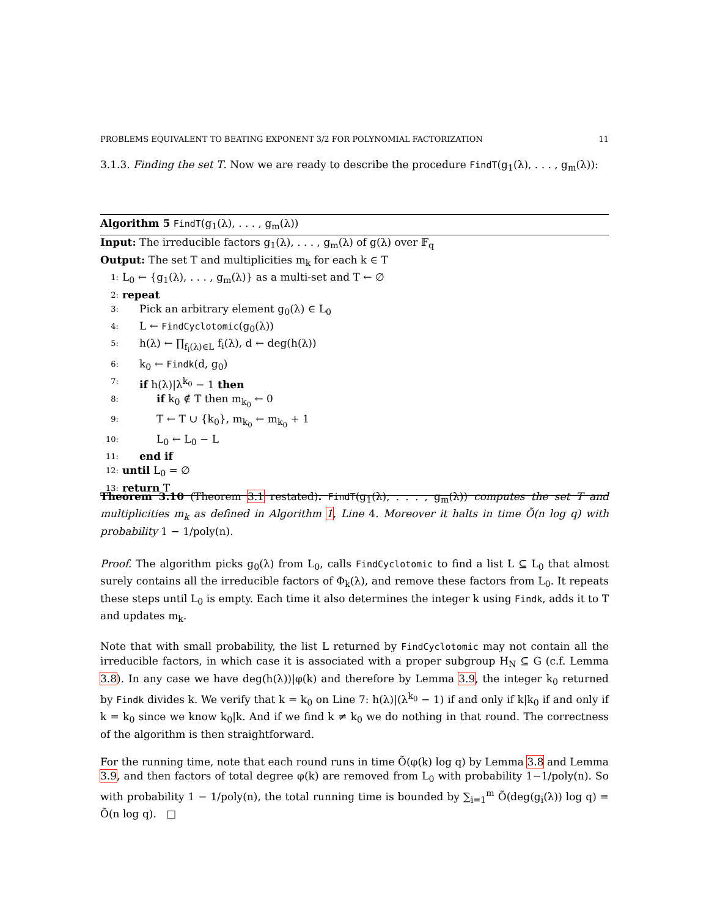PROBLEMS EQUIVALENT TO BEATING EXPONENT 3/2 FOR POLYNOMIAL FACTORIZATION 11
3.1.3. Finding the set T. Now we are ready to describe the procedure FindT(g<sub>1</sub>(λ), . . . , g<sub>m</sub>(λ)):
Algorithm 5 FindT(g<sub>1</sub>(λ), . . . , g<sub>m</sub>(λ))
Input: The irreducible factors g<sub>1</sub>(λ), . . . , g<sub>m</sub>(λ) of g(λ) over 𝔽<sub>q</sub>
Output: The set T and multiplicities m<sub>k</sub> for each k ∈ T
1: L<sub>0</sub> ← {g<sub>1</sub>(λ), . . . , g<sub>m</sub>(λ)} as a multi-set and T ← ∅
2: repeat
3: Pick an arbitrary element g<sub>0</sub>(λ) ∈ L<sub>0</sub>
4: L ← FindCyclotomic(g<sub>0</sub>(λ))
5: h(λ) ← ∏<sub>f<sub>i</sub>(λ)∈L</sub> f<sub>i</sub>(λ), d ← deg(h(λ))
6: k<sub>0</sub> ← Findk(d, g<sub>0</sub>)
7: if h(λ)|λ<sup>k<sub>0</sub></sup> − 1 then
8: if k<sub>0</sub> ∉ T then m<sub>k<sub>0</sub></sub> ← 0
9: T ← T ∪ {k<sub>0</sub>}, m<sub>k<sub>0</sub></sub> ← m<sub>k<sub>0</sub></sub> + 1
10: L<sub>0</sub> ← L<sub>0</sub> − L
11: end if
12: until L<sub>0</sub> = ∅
13: return T
Theorem 3.10 (Theorem 3.1 restated). FindT(g<sub>1</sub>(λ), . . . , g<sub>m</sub>(λ)) computes the set T and multiplicities m<sub>k</sub> as defined in Algorithm 1, Line 4. Moreover it halts in time Õ(n log q) with probability 1 − 1/poly(n).
Proof. The algorithm picks g<sub>0</sub>(λ) from L<sub>0</sub>, calls FindCyclotomic to find a list L ⊆ L<sub>0</sub> that almost surely contains all the irreducible factors of Φ<sub>k</sub>(λ), and remove these factors from L<sub>0</sub>. It repeats these steps until L<sub>0</sub> is empty. Each time it also determines the integer k using Findk, adds it to T and updates m<sub>k</sub>.
Note that with small probability, the list L returned by FindCyclotomic may not contain all the irreducible factors, in which case it is associated with a proper subgroup H<sub>N</sub> ⊆ G (c.f. Lemma 3.8). In any case we have deg(h(λ))|φ(k) and therefore by Lemma 3.9, the integer k<sub>0</sub> returned by Findk divides k. We verify that k = k<sub>0</sub> on Line 7: h(λ)|(λ<sup>k<sub>0</sub></sup> − 1) if and only if k|k<sub>0</sub> if and only if k = k<sub>0</sub> since we know k<sub>0</sub>|k. And if we find k ≠ k<sub>0</sub> we do nothing in that round. The correctness of the algorithm is then straightforward.
For the running time, note that each round runs in time Õ(φ(k) log q) by Lemma 3.8 and Lemma 3.9, and then factors of total degree φ(k) are removed from L<sub>0</sub> with probability 1−1/poly(n). So with probability 1 − 1/poly(n), the total running time is bounded by ∑<sub>i=1</sub><sup>m</sup> Õ(deg(g<sub>i</sub>(λ)) log q) = Õ(n log q). □